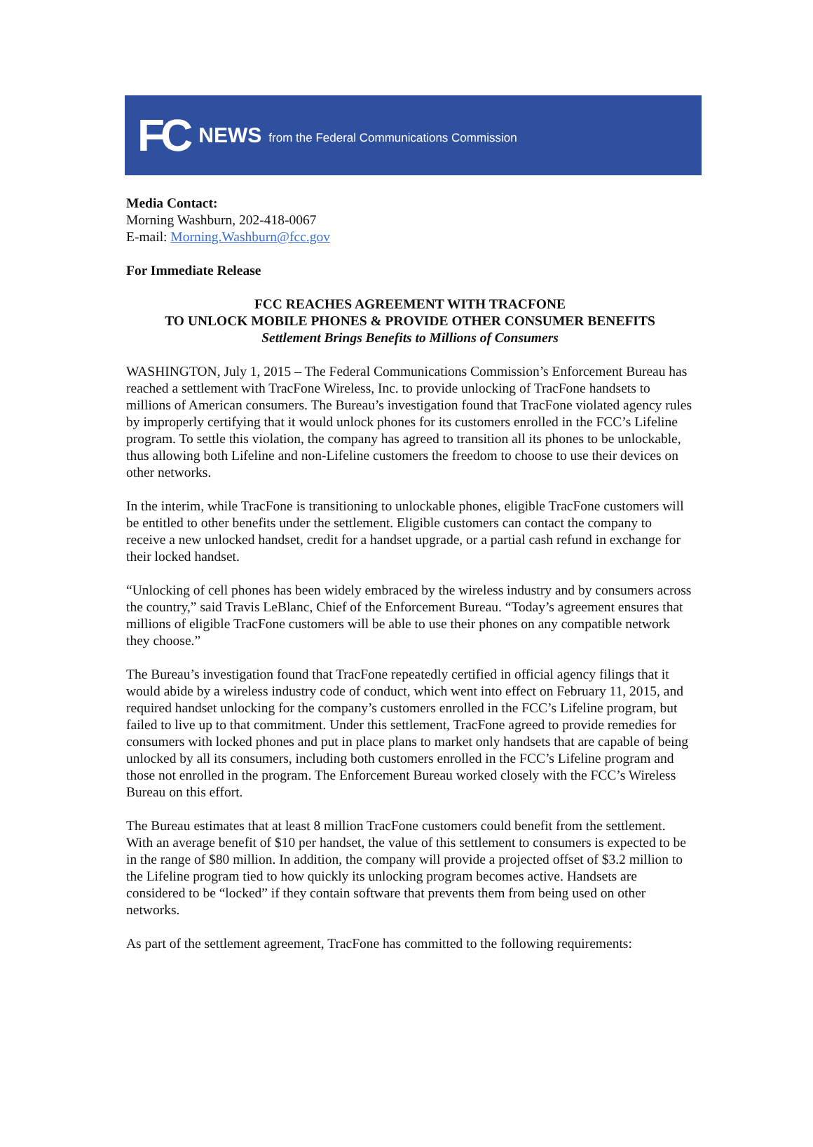FC NEWS from the Federal Communications Commission
Media Contact:
Morning Washburn, 202-418-0067
E-mail: Morning.Washburn@fcc.gov
For Immediate Release
FCC REACHES AGREEMENT WITH TRACFONE
TO UNLOCK MOBILE PHONES & PROVIDE OTHER CONSUMER BENEFITS
Settlement Brings Benefits to Millions of Consumers
WASHINGTON, July 1, 2015 – The Federal Communications Commission’s Enforcement Bureau has reached a settlement with TracFone Wireless, Inc. to provide unlocking of TracFone handsets to millions of American consumers. The Bureau’s investigation found that TracFone violated agency rules by improperly certifying that it would unlock phones for its customers enrolled in the FCC’s Lifeline program. To settle this violation, the company has agreed to transition all its phones to be unlockable, thus allowing both Lifeline and non-Lifeline customers the freedom to choose to use their devices on other networks.
In the interim, while TracFone is transitioning to unlockable phones, eligible TracFone customers will be entitled to other benefits under the settlement. Eligible customers can contact the company to receive a new unlocked handset, credit for a handset upgrade, or a partial cash refund in exchange for their locked handset.
“Unlocking of cell phones has been widely embraced by the wireless industry and by consumers across the country,” said Travis LeBlanc, Chief of the Enforcement Bureau. “Today’s agreement ensures that millions of eligible TracFone customers will be able to use their phones on any compatible network they choose.”
The Bureau’s investigation found that TracFone repeatedly certified in official agency filings that it would abide by a wireless industry code of conduct, which went into effect on February 11, 2015, and required handset unlocking for the company’s customers enrolled in the FCC’s Lifeline program, but failed to live up to that commitment. Under this settlement, TracFone agreed to provide remedies for consumers with locked phones and put in place plans to market only handsets that are capable of being unlocked by all its consumers, including both customers enrolled in the FCC’s Lifeline program and those not enrolled in the program. The Enforcement Bureau worked closely with the FCC’s Wireless Bureau on this effort.
The Bureau estimates that at least 8 million TracFone customers could benefit from the settlement. With an average benefit of $10 per handset, the value of this settlement to consumers is expected to be in the range of $80 million. In addition, the company will provide a projected offset of $3.2 million to the Lifeline program tied to how quickly its unlocking program becomes active. Handsets are considered to be “locked” if they contain software that prevents them from being used on other networks.
As part of the settlement agreement, TracFone has committed to the following requirements: